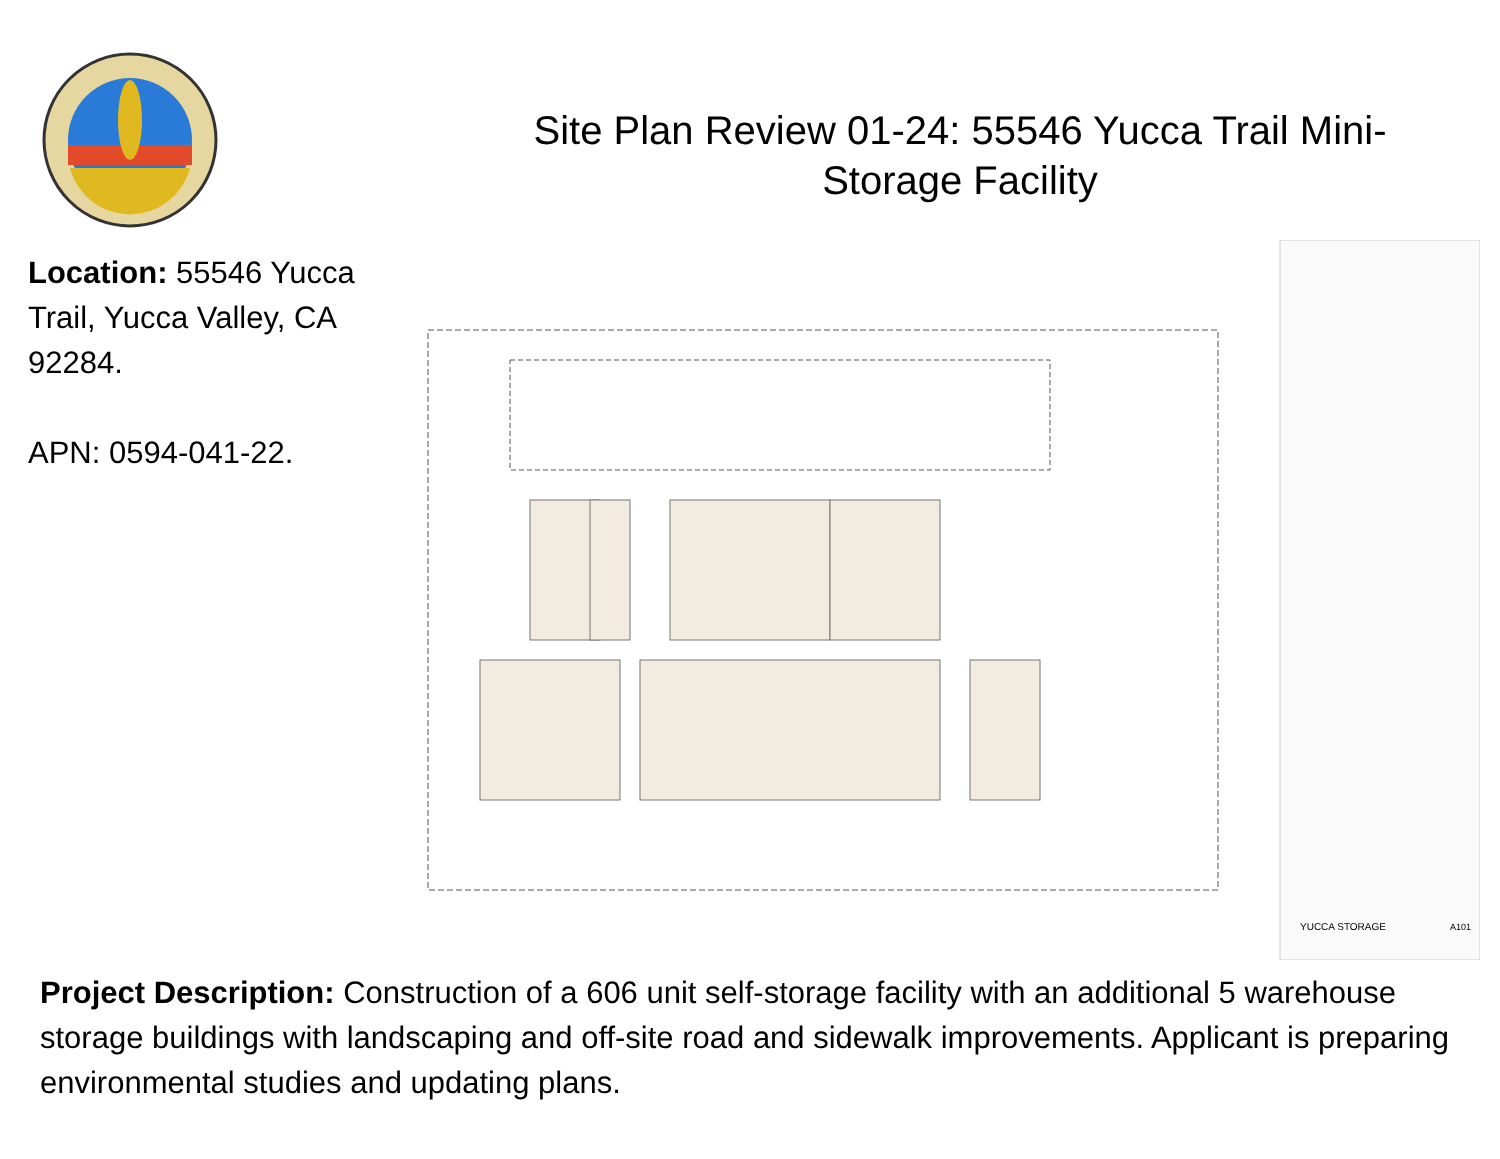Site Plan Review 01-24: 55546 Yucca Trail Mini-
Storage Facility
Location: 55546 Yucca Trail, Yucca Valley, CA 92284.
APN: 0594-041-22.
YUCCA STORAGE
A101
Project Description: Construction of a 606 unit self-storage facility with an additional 5 warehouse storage buildings with landscaping and off-site road and sidewalk improvements. Applicant is preparing environmental studies and updating plans.